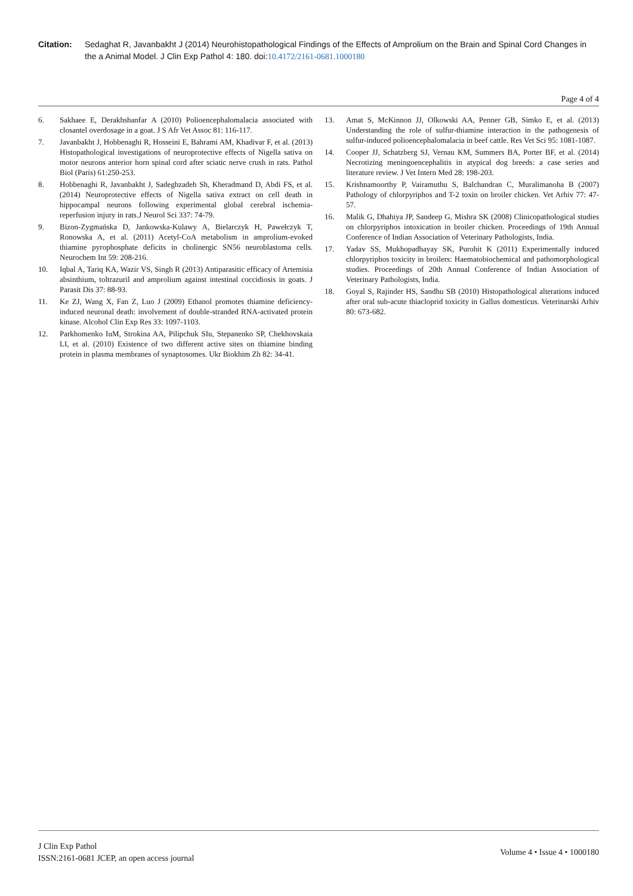Citation: Sedaghat R, Javanbakht J (2014) Neurohistopathological Findings of the Effects of Amprolium on the Brain and Spinal Cord Changes in the a Animal Model. J Clin Exp Pathol 4: 180. doi:10.4172/2161-0681.1000180
Page 4 of 4
6. Sakhaee E, Derakhshanfar A (2010) Polioencephalomalacia associated with closantel overdosage in a goat. J S Afr Vet Assoc 81: 116-117.
7. Javanbakht J, Hobbenaghi R, Hosseini E, Bahrami AM, Khadivar F, et al. (2013) Histopathological investigations of neuroprotective effects of Nigella sativa on motor neurons anterior horn spinal cord after sciatic nerve crush in rats. Pathol Biol (Paris) 61:250-253.
8. Hobbenaghi R, Javanbakht J, Sadeghzadeh Sh, Kheradmand D, Abdi FS, et al. (2014) Neuroprotective effects of Nigella sativa extract on cell death in hippocampal neurons following experimental global cerebral ischemia-reperfusion injury in rats.J Neurol Sci 337: 74-79.
9. Bizon-Zygmańska D, Jankowska-Kulawy A, Bielarczyk H, Pawełczyk T, Ronowska A, et al. (2011) Acetyl-CoA metabolism in amprolium-evoked thiamine pyrophosphate deficits in cholinergic SN56 neuroblastoma cells. Neurochem Int 59: 208-216.
10. Iqbal A, Tariq KA, Wazir VS, Singh R (2013) Antiparasitic efficacy of Artemisia absinthium, toltrazuril and amprolium against intestinal coccidiosis in goats. J Parasit Dis 37: 88-93.
11. Ke ZJ, Wang X, Fan Z, Luo J (2009) Ethanol promotes thiamine deficiency-induced neuronal death: involvement of double-stranded RNA-activated protein kinase. Alcohol Clin Exp Res 33: 1097-1103.
12. Parkhomenko IuM, Strokina AA, Pilipchuk SIu, Stepanenko SP, Chekhovskaia LI, et al. (2010) Existence of two different active sites on thiamine binding protein in plasma membranes of synaptosomes. Ukr Biokhim Zh 82: 34-41.
13. Amat S, McKinnon JJ, Olkowski AA, Penner GB, Simko E, et al. (2013) Understanding the role of sulfur-thiamine interaction in the pathogenesis of sulfur-induced polioencephalomalacia in beef cattle. Res Vet Sci 95: 1081-1087.
14. Cooper JJ, Schatzberg SJ, Vernau KM, Summers BA, Porter BF, et al. (2014) Necrotizing meningoencephalitis in atypical dog breeds: a case series and literature review. J Vet Intern Med 28: 198-203.
15. Krishnamoorthy P, Vairamuthu S, Balchandran C, Muralimanoha B (2007) Pathology of chlorpyriphos and T-2 toxin on broiler chicken. Vet Arhiv 77: 47-57.
16. Malik G, Dhahiya JP, Sandeep G, Mishra SK (2008) Clinicopathological studies on chlorpyriphos intoxication in broiler chicken. Proceedings of 19th Annual Conference of Indian Association of Veterinary Pathologists, India.
17. Yadav SS, Mukhopadhayay SK, Purohit K (2011) Experimentally induced chlorpyriphos toxicity in broilers: Haematobiochemical and pathomorphological studies. Proceedings of 20th Annual Conference of Indian Association of Veterinary Pathologists, India.
18. Goyal S, Rajinder HS, Sandhu SB (2010) Histopathological alterations induced after oral sub-acute thiacloprid toxicity in Gallus domesticus. Veterinarski Arhiv 80: 673-682.
J Clin Exp Pathol
ISSN:2161-0681 JCEP, an open access journal
Volume 4 • Issue 4 • 1000180